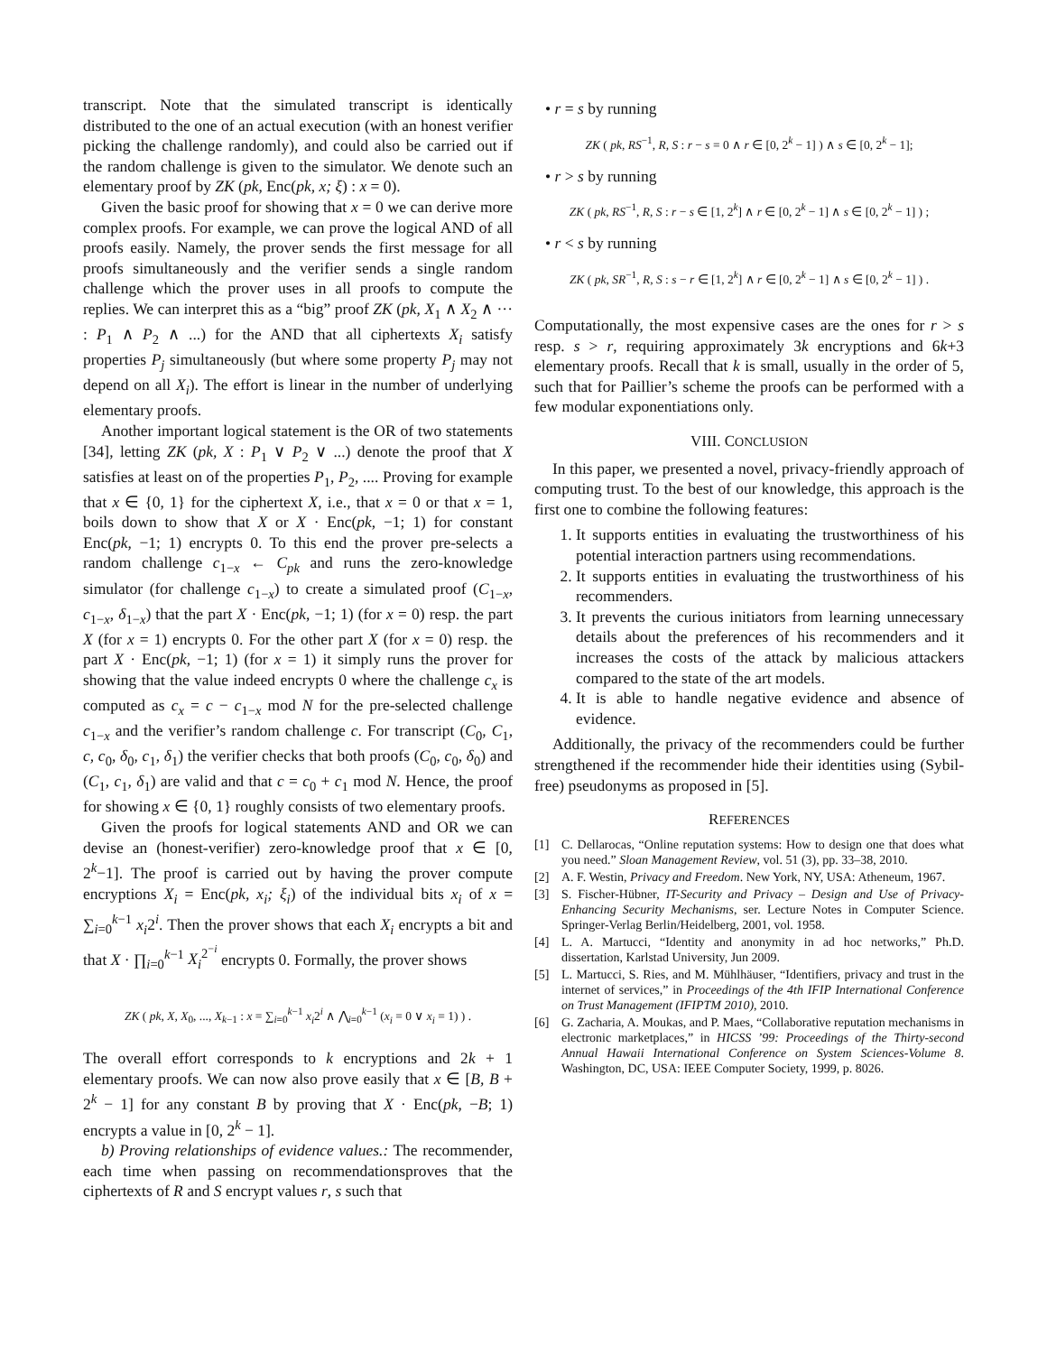transcript. Note that the simulated transcript is identically distributed to the one of an actual execution (with an honest verifier picking the challenge randomly), and could also be carried out if the random challenge is given to the simulator. We denote such an elementary proof by ZK (pk, Enc(pk, x; ξ) : x = 0).
Given the basic proof for showing that x = 0 we can derive more complex proofs. For example, we can prove the logical AND of all proofs easily. Namely, the prover sends the first message for all proofs simultaneously and the verifier sends a single random challenge which the prover uses in all proofs to compute the replies. We can interpret this as a “big” proof ZK (pk, X<sub>1</sub> ∧ X<sub>2</sub> ∧ ··· : P<sub>1</sub> ∧ P<sub>2</sub> ∧ ...) for the AND that all ciphertexts X<sub>i</sub> satisfy properties P<sub>j</sub> simultaneously (but where some property P<sub>j</sub> may not depend on all X<sub>i</sub>). The effort is linear in the number of underlying elementary proofs.
Another important logical statement is the OR of two statements [34], letting ZK (pk, X : P<sub>1</sub> ∨ P<sub>2</sub> ∨ ...) denote the proof that X satisfies at least on of the properties P<sub>1</sub>, P<sub>2</sub>, .... Proving for example that x ∈ {0, 1} for the ciphertext X, i.e., that x = 0 or that x = 1, boils down to show that X or X · Enc(pk, −1; 1) for constant Enc(pk, −1; 1) encrypts 0. To this end the prover pre-selects a random challenge c<sub>1−x</sub> ← C<sub>pk</sub> and runs the zero-knowledge simulator (for challenge c<sub>1−x</sub>) to create a simulated proof (C<sub>1−x</sub>, c<sub>1−x</sub>, δ<sub>1−x</sub>) that the part X · Enc(pk, −1; 1) (for x = 0) resp. the part X (for x = 1) encrypts 0. For the other part X (for x = 0) resp. the part X · Enc(pk, −1; 1) (for x = 1) it simply runs the prover for showing that the value indeed encrypts 0 where the challenge c<sub>x</sub> is computed as c<sub>x</sub> = c − c<sub>1−x</sub> mod N for the pre-selected challenge c<sub>1−x</sub> and the verifier’s random challenge c. For transcript (C<sub>0</sub>, C<sub>1</sub>, c, c<sub>0</sub>, δ<sub>0</sub>, c<sub>1</sub>, δ<sub>1</sub>) the verifier checks that both proofs (C<sub>0</sub>, c<sub>0</sub>, δ<sub>0</sub>) and (C<sub>1</sub>, c<sub>1</sub>, δ<sub>1</sub>) are valid and that c = c<sub>0</sub> + c<sub>1</sub> mod N. Hence, the proof for showing x ∈ {0, 1} roughly consists of two elementary proofs.
Given the proofs for logical statements AND and OR we can devise an (honest-verifier) zero-knowledge proof that x ∈ [0, 2<sup>k</sup>−1]. The proof is carried out by having the prover compute encryptions X<sub>i</sub> = Enc(pk, x<sub>i</sub>; ξ<sub>i</sub>) of the individual bits x<sub>i</sub> of x = ∑<sub>i=0</sub><sup>k−1</sup> x<sub>i</sub>2<sup>i</sup>. Then the prover shows that each X<sub>i</sub> encrypts a bit and that X · ∏<sub>i=0</sub><sup>k−1</sup> X<sub>i</sub><sup>2<sup>−i</sup></sup> encrypts 0. Formally, the prover shows
ZK ( pk, X, X<sub>0</sub>, ..., X<sub>k−1</sub> : x = ∑<sub>i=0</sub><sup>k−1</sup> x<sub>i</sub>2<sup>i</sup> ∧ ⋀<sub>i=0</sub><sup>k−1</sup> (x<sub>i</sub> = 0 ∨ x<sub>i</sub> = 1) ) .
The overall effort corresponds to k encryptions and 2k + 1 elementary proofs. We can now also prove easily that x ∈ [B, B + 2<sup>k</sup> − 1] for any constant B by proving that X · Enc(pk, −B; 1) encrypts a value in [0, 2<sup>k</sup> − 1].
b) Proving relationships of evidence values.: The recommender, each time when passing on recommendationsproves that the ciphertexts of R and S encrypt values r, s such that
• r = s by running
ZK ( pk, RS<sup>−1</sup>, R, S : r − s = 0 ∧ r ∈ [0, 2<sup>k</sup> − 1] ) ∧ s ∈ [0, 2<sup>k</sup> − 1];
• r > s by running
ZK ( pk, RS<sup>−1</sup>, R, S : r − s ∈ [1, 2<sup>k</sup>] ∧ r ∈ [0, 2<sup>k</sup> − 1] ∧ s ∈ [0, 2<sup>k</sup> − 1] ) ;
• r < s by running
ZK ( pk, SR<sup>−1</sup>, R, S : s − r ∈ [1, 2<sup>k</sup>] ∧ r ∈ [0, 2<sup>k</sup> − 1] ∧ s ∈ [0, 2<sup>k</sup> − 1] ) .
Computationally, the most expensive cases are the ones for r > s resp. s > r, requiring approximately 3k encryptions and 6k+3 elementary proofs. Recall that k is small, usually in the order of 5, such that for Paillier’s scheme the proofs can be performed with a few modular exponentiations only.
VIII. CONCLUSION
In this paper, we presented a novel, privacy-friendly approach of computing trust. To the best of our knowledge, this approach is the first one to combine the following features:
1. It supports entities in evaluating the trustworthiness of his potential interaction partners using recommendations.
2. It supports entities in evaluating the trustworthiness of his recommenders.
3. It prevents the curious initiators from learning unnecessary details about the preferences of his recommenders and it increases the costs of the attack by malicious attackers compared to the state of the art models.
4. It is able to handle negative evidence and absence of evidence.
Additionally, the privacy of the recommenders could be further strengthened if the recommender hide their identities using (Sybil-free) pseudonyms as proposed in [5].
REFERENCES
[1] C. Dellarocas, “Online reputation systems: How to design one that does what you need.” Sloan Management Review, vol. 51 (3), pp. 33–38, 2010.
[2] A. F. Westin, Privacy and Freedom. New York, NY, USA: Atheneum, 1967.
[3] S. Fischer-Hübner, IT-Security and Privacy – Design and Use of Privacy-Enhancing Security Mechanisms, ser. Lecture Notes in Computer Science. Springer-Verlag Berlin/Heidelberg, 2001, vol. 1958.
[4] L. A. Martucci, “Identity and anonymity in ad hoc networks,” Ph.D. dissertation, Karlstad University, Jun 2009.
[5] L. Martucci, S. Ries, and M. Mühlhäuser, “Identifiers, privacy and trust in the internet of services,” in Proceedings of the 4th IFIP International Conference on Trust Management (IFIPTM 2010), 2010.
[6] G. Zacharia, A. Moukas, and P. Maes, “Collaborative reputation mechanisms in electronic marketplaces,” in HICSS ’99: Proceedings of the Thirty-second Annual Hawaii International Conference on System Sciences-Volume 8. Washington, DC, USA: IEEE Computer Society, 1999, p. 8026.